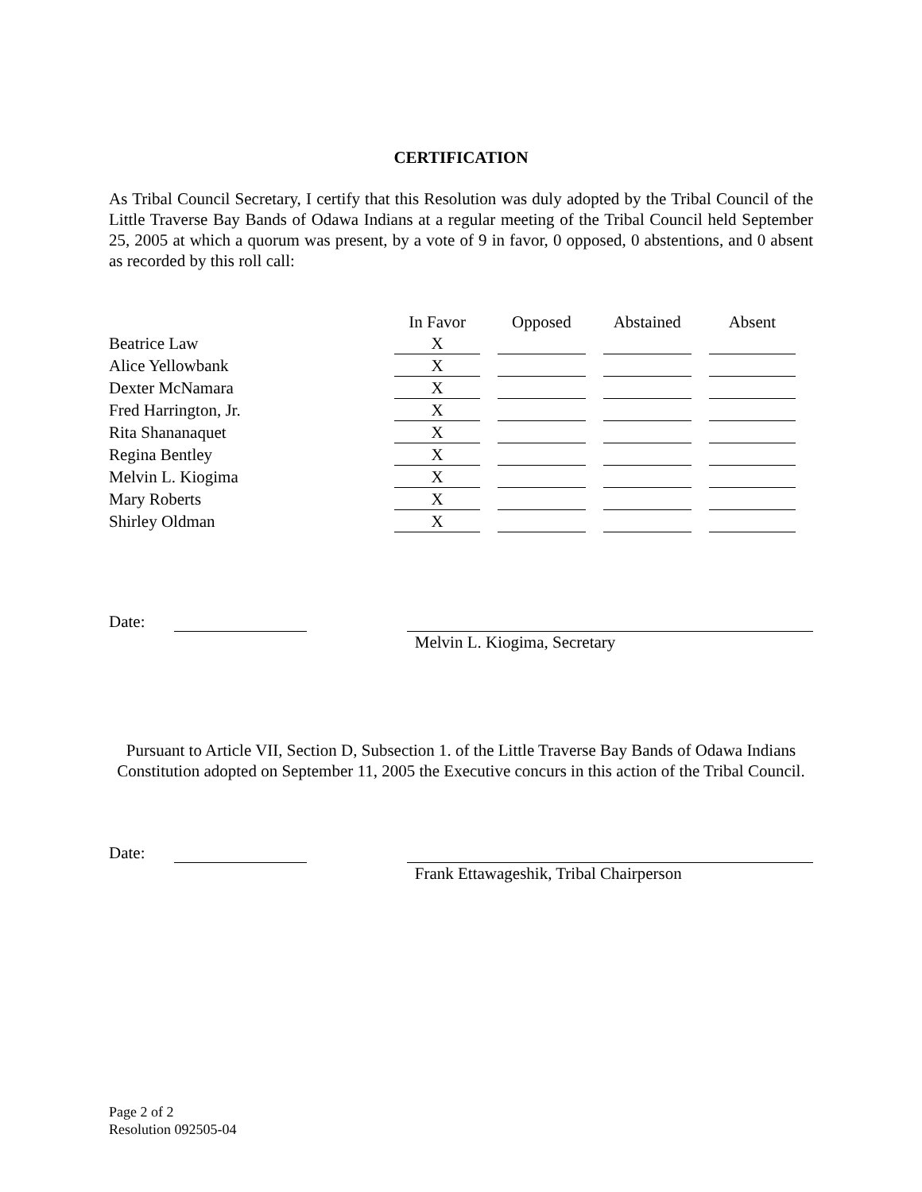CERTIFICATION
As Tribal Council Secretary, I certify that this Resolution was duly adopted by the Tribal Council of the Little Traverse Bay Bands of Odawa Indians at a regular meeting of the Tribal Council held September 25, 2005 at which a quorum was present, by a vote of 9 in favor, 0 opposed, 0 abstentions, and 0 absent as recorded by this roll call:
| | In Favor | Opposed | Abstained | Absent |
| --- | --- | --- | --- | --- |
| Beatrice Law | X | | | |
| Alice Yellowbank | X | | | |
| Dexter McNamara | X | | | |
| Fred Harrington, Jr. | X | | | |
| Rita Shananaquet | X | | | |
| Regina Bentley | X | | | |
| Melvin L. Kiogima | X | | | |
| Mary Roberts | X | | | |
| Shirley Oldman | X | | | |
Date: Melvin L. Kiogima, Secretary
Pursuant to Article VII, Section D, Subsection 1. of the Little Traverse Bay Bands of Odawa Indians Constitution adopted on September 11, 2005 the Executive concurs in this action of the Tribal Council.
Date: Frank Ettawageshik, Tribal Chairperson
Page 2 of 2
Resolution 092505-04